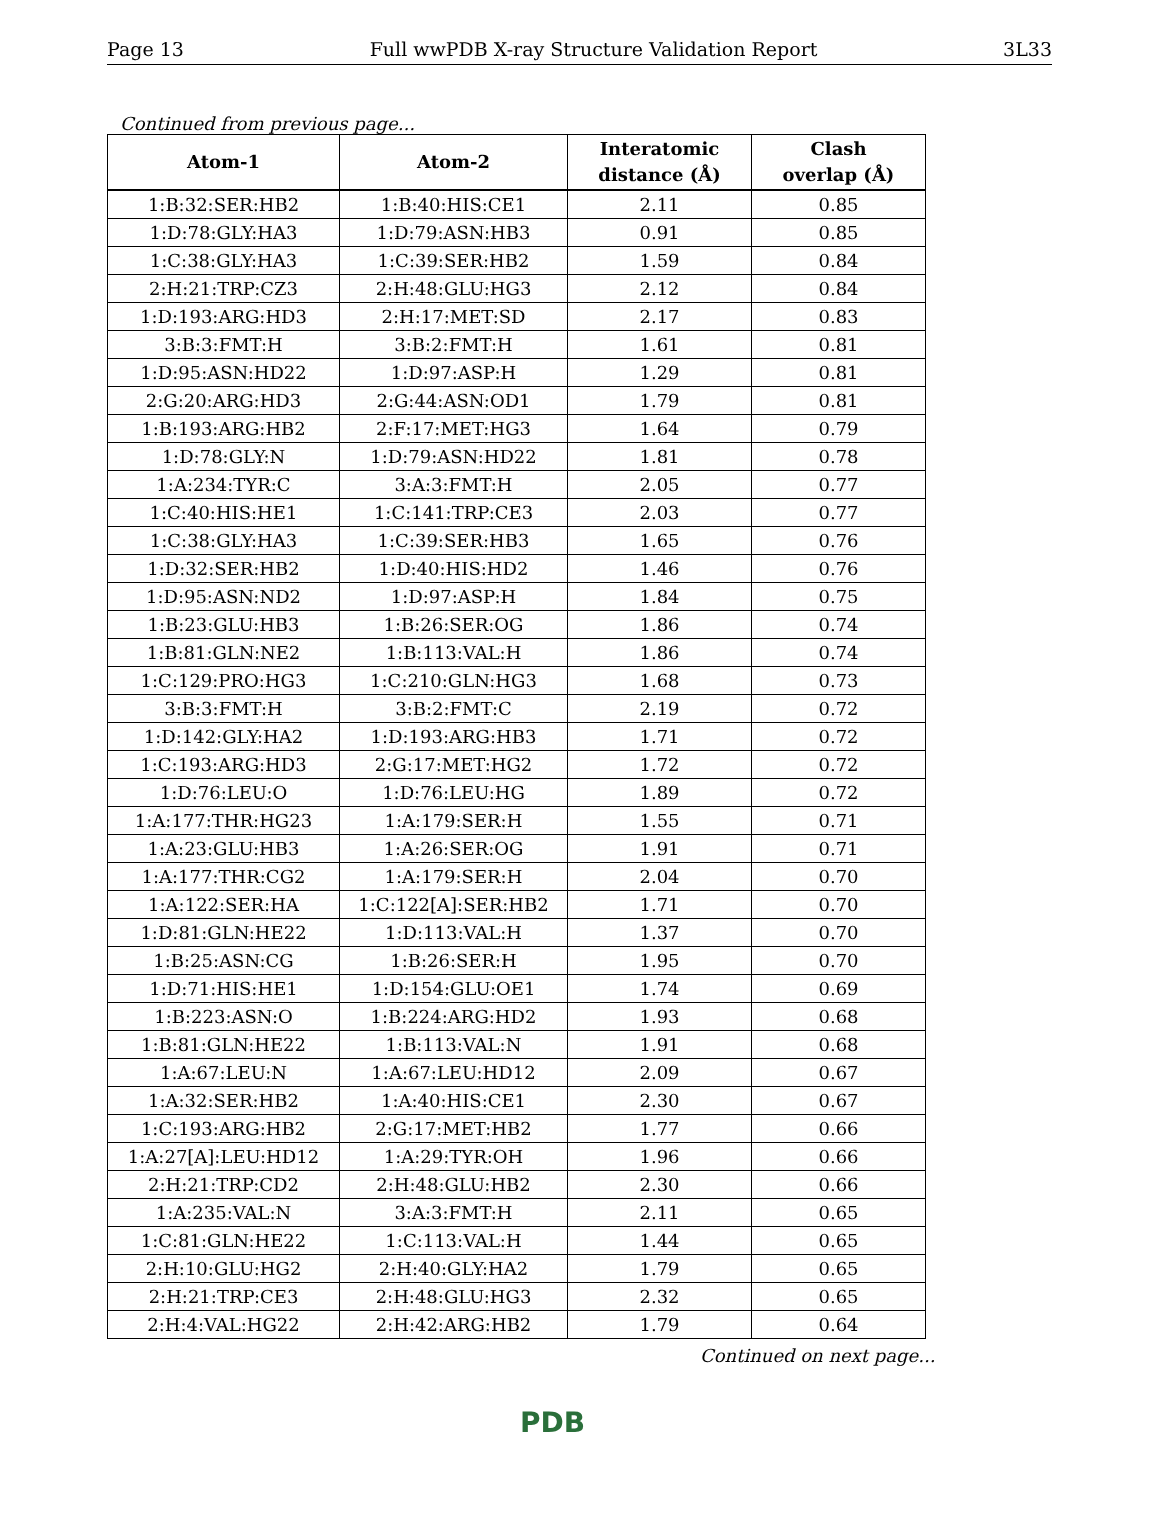Page 13 Full wwPDB X-ray Structure Validation Report 3L33
Continued from previous page...
| Atom-1 | Atom-2 | Interatomic distance (Å) | Clash overlap (Å) |
| --- | --- | --- | --- |
| 1:B:32:SER:HB2 | 1:B:40:HIS:CE1 | 2.11 | 0.85 |
| 1:D:78:GLY:HA3 | 1:D:79:ASN:HB3 | 0.91 | 0.85 |
| 1:C:38:GLY:HA3 | 1:C:39:SER:HB2 | 1.59 | 0.84 |
| 2:H:21:TRP:CZ3 | 2:H:48:GLU:HG3 | 2.12 | 0.84 |
| 1:D:193:ARG:HD3 | 2:H:17:MET:SD | 2.17 | 0.83 |
| 3:B:3:FMT:H | 3:B:2:FMT:H | 1.61 | 0.81 |
| 1:D:95:ASN:HD22 | 1:D:97:ASP:H | 1.29 | 0.81 |
| 2:G:20:ARG:HD3 | 2:G:44:ASN:OD1 | 1.79 | 0.81 |
| 1:B:193:ARG:HB2 | 2:F:17:MET:HG3 | 1.64 | 0.79 |
| 1:D:78:GLY:N | 1:D:79:ASN:HD22 | 1.81 | 0.78 |
| 1:A:234:TYR:C | 3:A:3:FMT:H | 2.05 | 0.77 |
| 1:C:40:HIS:HE1 | 1:C:141:TRP:CE3 | 2.03 | 0.77 |
| 1:C:38:GLY:HA3 | 1:C:39:SER:HB3 | 1.65 | 0.76 |
| 1:D:32:SER:HB2 | 1:D:40:HIS:HD2 | 1.46 | 0.76 |
| 1:D:95:ASN:ND2 | 1:D:97:ASP:H | 1.84 | 0.75 |
| 1:B:23:GLU:HB3 | 1:B:26:SER:OG | 1.86 | 0.74 |
| 1:B:81:GLN:NE2 | 1:B:113:VAL:H | 1.86 | 0.74 |
| 1:C:129:PRO:HG3 | 1:C:210:GLN:HG3 | 1.68 | 0.73 |
| 3:B:3:FMT:H | 3:B:2:FMT:C | 2.19 | 0.72 |
| 1:D:142:GLY:HA2 | 1:D:193:ARG:HB3 | 1.71 | 0.72 |
| 1:C:193:ARG:HD3 | 2:G:17:MET:HG2 | 1.72 | 0.72 |
| 1:D:76:LEU:O | 1:D:76:LEU:HG | 1.89 | 0.72 |
| 1:A:177:THR:HG23 | 1:A:179:SER:H | 1.55 | 0.71 |
| 1:A:23:GLU:HB3 | 1:A:26:SER:OG | 1.91 | 0.71 |
| 1:A:177:THR:CG2 | 1:A:179:SER:H | 2.04 | 0.70 |
| 1:A:122:SER:HA | 1:C:122[A]:SER:HB2 | 1.71 | 0.70 |
| 1:D:81:GLN:HE22 | 1:D:113:VAL:H | 1.37 | 0.70 |
| 1:B:25:ASN:CG | 1:B:26:SER:H | 1.95 | 0.70 |
| 1:D:71:HIS:HE1 | 1:D:154:GLU:OE1 | 1.74 | 0.69 |
| 1:B:223:ASN:O | 1:B:224:ARG:HD2 | 1.93 | 0.68 |
| 1:B:81:GLN:HE22 | 1:B:113:VAL:N | 1.91 | 0.68 |
| 1:A:67:LEU:N | 1:A:67:LEU:HD12 | 2.09 | 0.67 |
| 1:A:32:SER:HB2 | 1:A:40:HIS:CE1 | 2.30 | 0.67 |
| 1:C:193:ARG:HB2 | 2:G:17:MET:HB2 | 1.77 | 0.66 |
| 1:A:27[A]:LEU:HD12 | 1:A:29:TYR:OH | 1.96 | 0.66 |
| 2:H:21:TRP:CD2 | 2:H:48:GLU:HB2 | 2.30 | 0.66 |
| 1:A:235:VAL:N | 3:A:3:FMT:H | 2.11 | 0.65 |
| 1:C:81:GLN:HE22 | 1:C:113:VAL:H | 1.44 | 0.65 |
| 2:H:10:GLU:HG2 | 2:H:40:GLY:HA2 | 1.79 | 0.65 |
| 2:H:21:TRP:CE3 | 2:H:48:GLU:HG3 | 2.32 | 0.65 |
| 2:H:4:VAL:HG22 | 2:H:42:ARG:HB2 | 1.79 | 0.64 |
Continued on next page...
PDB